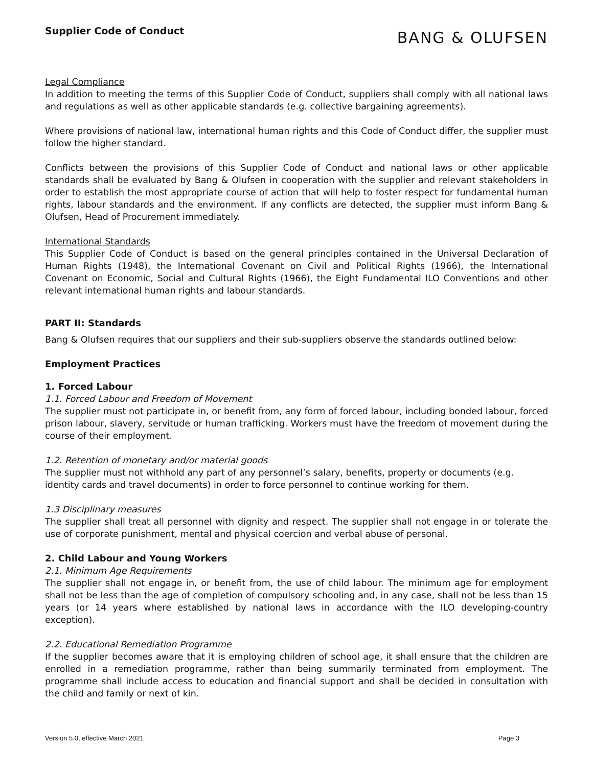Supplier Code of Conduct
BANG & OLUFSEN
Legal Compliance
In addition to meeting the terms of this Supplier Code of Conduct, suppliers shall comply with all national laws and regulations as well as other applicable standards (e.g. collective bargaining agreements).
Where provisions of national law, international human rights and this Code of Conduct differ, the supplier must follow the higher standard.
Conflicts between the provisions of this Supplier Code of Conduct and national laws or other applicable standards shall be evaluated by Bang & Olufsen in cooperation with the supplier and relevant stakeholders in order to establish the most appropriate course of action that will help to foster respect for fundamental human rights, labour standards and the environment. If any conflicts are detected, the supplier must inform Bang & Olufsen, Head of Procurement immediately.
International Standards
This Supplier Code of Conduct is based on the general principles contained in the Universal Declaration of Human Rights (1948), the International Covenant on Civil and Political Rights (1966), the International Covenant on Economic, Social and Cultural Rights (1966), the Eight Fundamental ILO Conventions and other relevant international human rights and labour standards.
PART II: Standards
Bang & Olufsen requires that our suppliers and their sub-suppliers observe the standards outlined below:
Employment Practices
1. Forced Labour
1.1. Forced Labour and Freedom of Movement
The supplier must not participate in, or benefit from, any form of forced labour, including bonded labour, forced prison labour, slavery, servitude or human trafficking. Workers must have the freedom of movement during the course of their employment.
1.2. Retention of monetary and/or material goods
The supplier must not withhold any part of any personnel’s salary, benefits, property or documents (e.g. identity cards and travel documents) in order to force personnel to continue working for them.
1.3 Disciplinary measures
The supplier shall treat all personnel with dignity and respect. The supplier shall not engage in or tolerate the use of corporate punishment, mental and physical coercion and verbal abuse of personal.
2. Child Labour and Young Workers
2.1. Minimum Age Requirements
The supplier shall not engage in, or benefit from, the use of child labour. The minimum age for employment shall not be less than the age of completion of compulsory schooling and, in any case, shall not be less than 15 years (or 14 years where established by national laws in accordance with the ILO developing-country exception).
2.2. Educational Remediation Programme
If the supplier becomes aware that it is employing children of school age, it shall ensure that the children are enrolled in a remediation programme, rather than being summarily terminated from employment. The programme shall include access to education and financial support and shall be decided in consultation with the child and family or next of kin.
Version 5.0, effective March 2021 Page 3